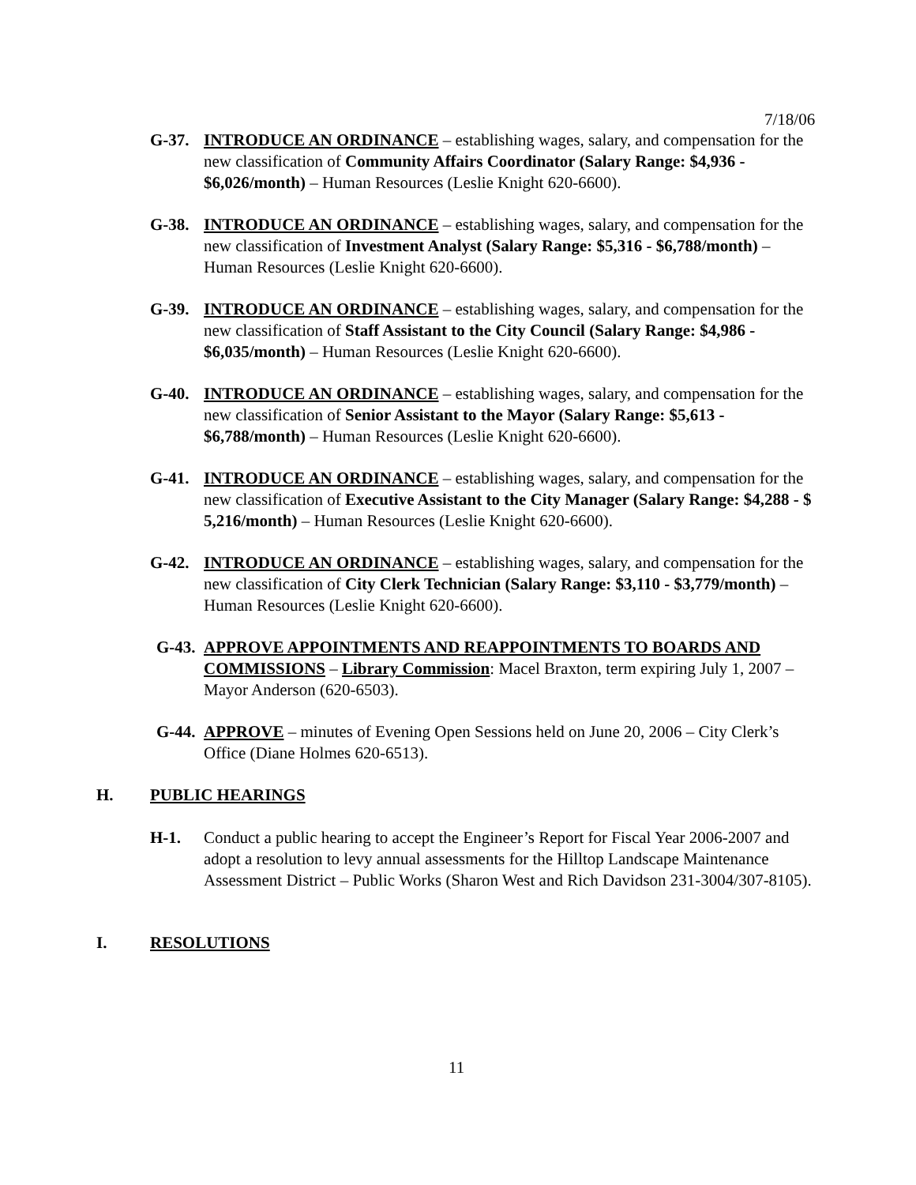7/18/06
G-37. INTRODUCE AN ORDINANCE – establishing wages, salary, and compensation for the new classification of Community Affairs Coordinator (Salary Range: $4,936 - $6,026/month) – Human Resources (Leslie Knight 620-6600).
G-38. INTRODUCE AN ORDINANCE – establishing wages, salary, and compensation for the new classification of Investment Analyst (Salary Range: $5,316 - $6,788/month) – Human Resources (Leslie Knight 620-6600).
G-39. INTRODUCE AN ORDINANCE – establishing wages, salary, and compensation for the new classification of Staff Assistant to the City Council (Salary Range: $4,986 - $6,035/month) – Human Resources (Leslie Knight 620-6600).
G-40. INTRODUCE AN ORDINANCE – establishing wages, salary, and compensation for the new classification of Senior Assistant to the Mayor (Salary Range: $5,613 - $6,788/month) – Human Resources (Leslie Knight 620-6600).
G-41. INTRODUCE AN ORDINANCE – establishing wages, salary, and compensation for the new classification of Executive Assistant to the City Manager (Salary Range: $4,288 - $ 5,216/month) – Human Resources (Leslie Knight 620-6600).
G-42. INTRODUCE AN ORDINANCE – establishing wages, salary, and compensation for the new classification of City Clerk Technician (Salary Range: $3,110 - $3,779/month) – Human Resources (Leslie Knight 620-6600).
G-43.
APPROVE APPOINTMENTS AND REAPPOINTMENTS TO BOARDS AND COMMISSIONS – Library Commission: Macel Braxton, term expiring July 1, 2007 – Mayor Anderson (620-6503).
G-44.
APPROVE – minutes of Evening Open Sessions held on June 20, 2006 – City Clerk’s Office (Diane Holmes 620-6513).
H. PUBLIC HEARINGS
H-1. Conduct a public hearing to accept the Engineer’s Report for Fiscal Year 2006-2007 and adopt a resolution to levy annual assessments for the Hilltop Landscape Maintenance Assessment District – Public Works (Sharon West and Rich Davidson 231-3004/307-8105).
I. RESOLUTIONS
11